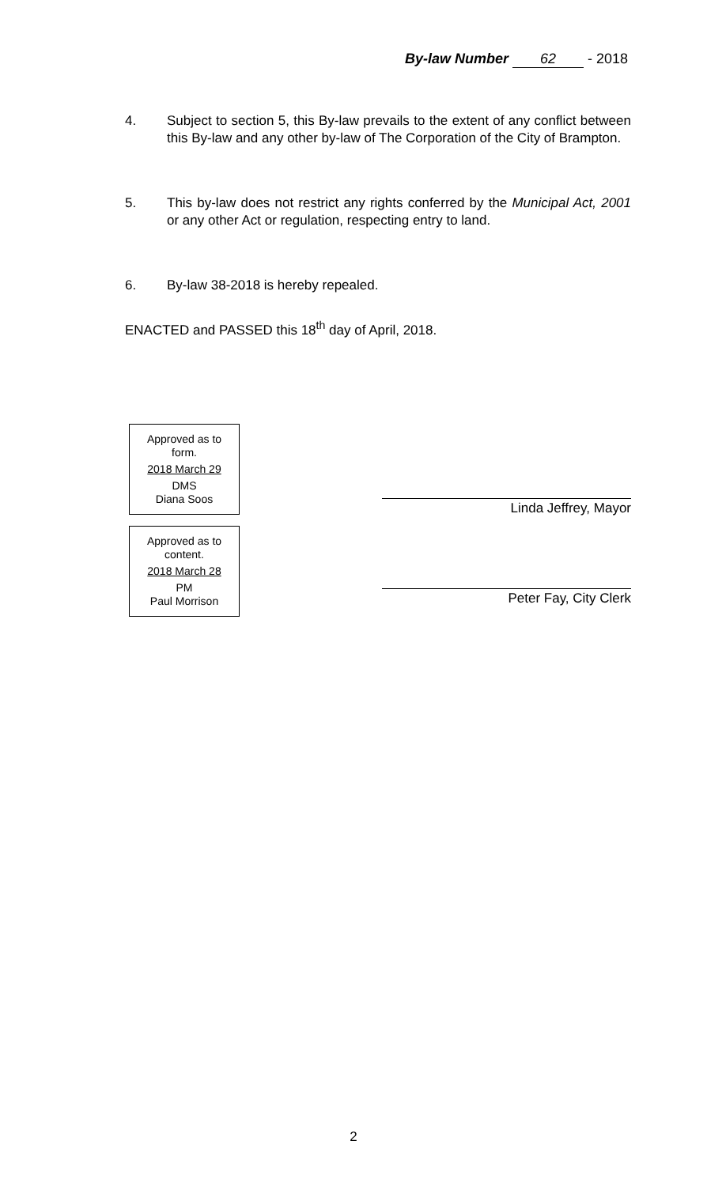By-law Number 62 - 2018
4. Subject to section 5, this By-law prevails to the extent of any conflict between this By-law and any other by-law of The Corporation of the City of Brampton.
5. This by-law does not restrict any rights conferred by the Municipal Act, 2001 or any other Act or regulation, respecting entry to land.
6. By-law 38-2018 is hereby repealed.
ENACTED and PASSED this 18<sup>th</sup> day of April, 2018.
Approved as to
form.
2018 March 29
DMS
Diana Soos
Approved as to
content.
2018 March 28
PM
Paul Morrison
Linda Jeffrey, Mayor
Peter Fay, City Clerk
2